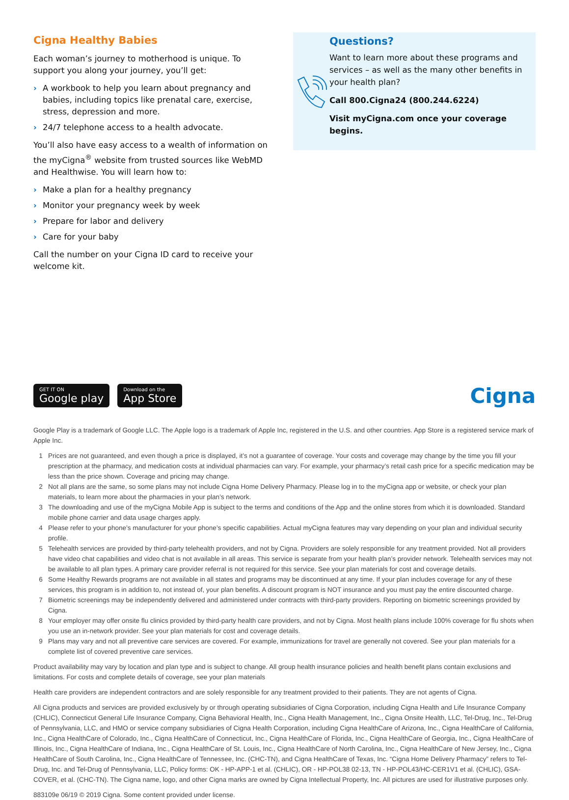Cigna Healthy Babies
Each woman’s journey to motherhood is unique. To support you along your journey, you’ll get:
› A workbook to help you learn about pregnancy and babies, including topics like prenatal care, exercise, stress, depression and more.
› 24/7 telephone access to a health advocate.
You’ll also have easy access to a wealth of information on the myCigna<sup>®</sup> website from trusted sources like WebMD and Healthwise. You will learn how to:
› Make a plan for a healthy pregnancy
› Monitor your pregnancy week by week
› Prepare for labor and delivery
› Care for your baby
Call the number on your Cigna ID card to receive your welcome kit.
Questions?
Want to learn more about these programs and services – as well as the many other benefits in your health plan?
Call 800.Cigna24 (800.244.6224)
Visit myCigna.com once your coverage begins.
GET IT ON Google play Download on the App Store
Cigna
Google Play is a trademark of Google LLC. The Apple logo is a trademark of Apple Inc, registered in the U.S. and other countries. App Store is a registered service mark of Apple Inc.
1 Prices are not guaranteed, and even though a price is displayed, it’s not a guarantee of coverage. Your costs and coverage may change by the time you fill your prescription at the pharmacy, and medication costs at individual pharmacies can vary. For example, your pharmacy’s retail cash price for a specific medication may be less than the price shown. Coverage and pricing may change.
2 Not all plans are the same, so some plans may not include Cigna Home Delivery Pharmacy. Please log in to the myCigna app or website, or check your plan materials, to learn more about the pharmacies in your plan’s network.
3 The downloading and use of the myCigna Mobile App is subject to the terms and conditions of the App and the online stores from which it is downloaded. Standard mobile phone carrier and data usage charges apply.
4 Please refer to your phone’s manufacturer for your phone’s specific capabilities. Actual myCigna features may vary depending on your plan and individual security profile.
5 Telehealth services are provided by third-party telehealth providers, and not by Cigna. Providers are solely responsible for any treatment provided. Not all providers have video chat capabilities and video chat is not available in all areas. This service is separate from your health plan’s provider network. Telehealth services may not be available to all plan types. A primary care provider referral is not required for this service. See your plan materials for cost and coverage details.
6 Some Healthy Rewards programs are not available in all states and programs may be discontinued at any time. If your plan includes coverage for any of these services, this program is in addition to, not instead of, your plan benefits. A discount program is NOT insurance and you must pay the entire discounted charge.
7 Biometric screenings may be independently delivered and administered under contracts with third-party providers. Reporting on biometric screenings provided by Cigna.
8 Your employer may offer onsite flu clinics provided by third-party health care providers, and not by Cigna. Most health plans include 100% coverage for flu shots when you use an in-network provider. See your plan materials for cost and coverage details.
9 Plans may vary and not all preventive care services are covered. For example, immunizations for travel are generally not covered. See your plan materials for a complete list of covered preventive care services.
Product availability may vary by location and plan type and is subject to change. All group health insurance policies and health benefit plans contain exclusions and limitations. For costs and complete details of coverage, see your plan materials
Health care providers are independent contractors and are solely responsible for any treatment provided to their patients. They are not agents of Cigna.
All Cigna products and services are provided exclusively by or through operating subsidiaries of Cigna Corporation, including Cigna Health and Life Insurance Company (CHLIC), Connecticut General Life Insurance Company, Cigna Behavioral Health, Inc., Cigna Health Management, Inc., Cigna Onsite Health, LLC, Tel-Drug, Inc., Tel-Drug of Pennsylvania, LLC, and HMO or service company subsidiaries of Cigna Health Corporation, including Cigna HealthCare of Arizona, Inc., Cigna HealthCare of California, Inc., Cigna HealthCare of Colorado, Inc., Cigna HealthCare of Connecticut, Inc., Cigna HealthCare of Florida, Inc., Cigna HealthCare of Georgia, Inc., Cigna HealthCare of Illinois, Inc., Cigna HealthCare of Indiana, Inc., Cigna HealthCare of St. Louis, Inc., Cigna HealthCare of North Carolina, Inc., Cigna HealthCare of New Jersey, Inc., Cigna HealthCare of South Carolina, Inc., Cigna HealthCare of Tennessee, Inc. (CHC-TN), and Cigna HealthCare of Texas, Inc. “Cigna Home Delivery Pharmacy” refers to Tel-Drug, Inc. and Tel-Drug of Pennsylvania, LLC, Policy forms: OK - HP-APP-1 et al. (CHLIC), OR - HP-POL38 02-13, TN - HP-POL43/HC-CER1V1 et al. (CHLIC), GSA-COVER, et al. (CHC-TN). The Cigna name, logo, and other Cigna marks are owned by Cigna Intellectual Property, Inc. All pictures are used for illustrative purposes only.
883109e 06/19 © 2019 Cigna. Some content provided under license.